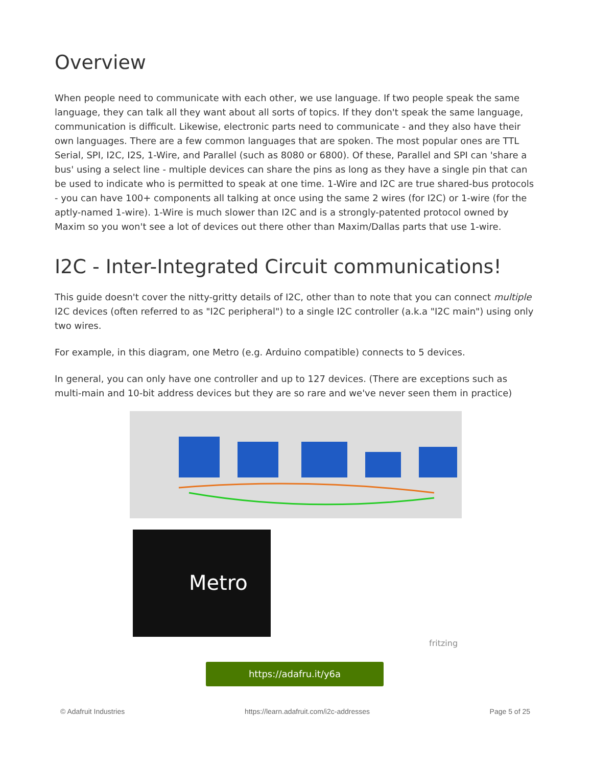Overview
When people need to communicate with each other, we use language. If two people speak the same language, they can talk all they want about all sorts of topics. If they don't speak the same language, communication is difficult. Likewise, electronic parts need to communicate - and they also have their own languages. There are a few common languages that are spoken. The most popular ones are TTL Serial, SPI, I2C, I2S, 1-Wire, and Parallel (such as 8080 or 6800). Of these, Parallel and SPI can 'share a bus' using a select line - multiple devices can share the pins as long as they have a single pin that can be used to indicate who is permitted to speak at one time. 1-Wire and I2C are true shared-bus protocols - you can have 100+ components all talking at once using the same 2 wires (for I2C) or 1-wire (for the aptly-named 1-wire). 1-Wire is much slower than I2C and is a strongly-patented protocol owned by Maxim so you won't see a lot of devices out there other than Maxim/Dallas parts that use 1-wire.
I2C - Inter-Integrated Circuit communications!
This guide doesn't cover the nitty-gritty details of I2C, other than to note that you can connect multiple I2C devices (often referred to as "I2C peripheral") to a single I2C controller (a.k.a "I2C main") using only two wires.
For example, in this diagram, one Metro (e.g. Arduino compatible) connects to 5 devices.
In general, you can only have one controller and up to 127 devices. (There are exceptions such as multi-main and 10-bit address devices but they are so rare and we've never seen them in practice)
Metro
fritzing
https://adafru.it/y6a
© Adafruit Industries https://learn.adafruit.com/i2c-addresses Page 5 of 25